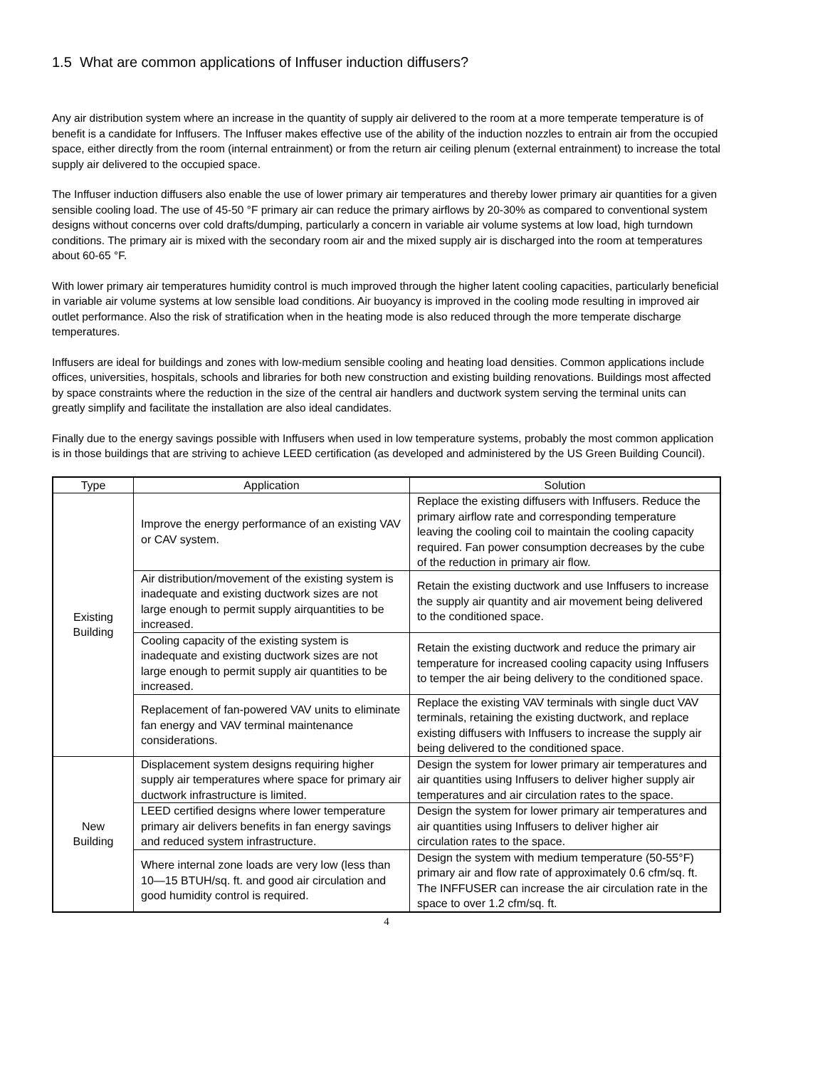1.5 What are common applications of Inffuser induction diffusers?
Any air distribution system where an increase in the quantity of supply air delivered to the room at a more temperate temperature is of benefit is a candidate for Inffusers. The Inffuser makes effective use of the ability of the induction nozzles to entrain air from the occupied space, either directly from the room (internal entrainment) or from the return air ceiling plenum (external entrainment) to increase the total supply air delivered to the occupied space.
The Inffuser induction diffusers also enable the use of lower primary air temperatures and thereby lower primary air quantities for a given sensible cooling load. The use of 45-50 °F primary air can reduce the primary airflows by 20-30% as compared to conventional system designs without concerns over cold drafts/dumping, particularly a concern in variable air volume systems at low load, high turndown conditions. The primary air is mixed with the secondary room air and the mixed supply air is discharged into the room at temperatures about 60-65 °F.
With lower primary air temperatures humidity control is much improved through the higher latent cooling capacities, particularly beneficial in variable air volume systems at low sensible load conditions. Air buoyancy is improved in the cooling mode resulting in improved air outlet performance. Also the risk of stratification when in the heating mode is also reduced through the more temperate discharge temperatures.
Inffusers are ideal for buildings and zones with low-medium sensible cooling and heating load densities. Common applications include offices, universities, hospitals, schools and libraries for both new construction and existing building renovations. Buildings most affected by space constraints where the reduction in the size of the central air handlers and ductwork system serving the terminal units can greatly simplify and facilitate the installation are also ideal candidates.
Finally due to the energy savings possible with Inffusers when used in low temperature systems, probably the most common application is in those buildings that are striving to achieve LEED certification (as developed and administered by the US Green Building Council).
| Type | Application | Solution |
| --- | --- | --- |
| Existing Building | Improve the energy performance of an existing VAV or CAV system. | Replace the existing diffusers with Inffusers. Reduce the primary airflow rate and corresponding temperature leaving the cooling coil to maintain the cooling capacity required. Fan power consumption decreases by the cube of the reduction in primary air flow. |
| | Air distribution/movement of the existing system is inadequate and existing ductwork sizes are not large enough to permit supply airquantities to be increased. | Retain the existing ductwork and use Inffusers to increase the supply air quantity and air movement being delivered to the conditioned space. |
| | Cooling capacity of the existing system is inadequate and existing ductwork sizes are not large enough to permit supply air quantities to be increased. | Retain the existing ductwork and reduce the primary air temperature for increased cooling capacity using Inffusers to temper the air being delivery to the conditioned space. |
| | Replacement of fan-powered VAV units to eliminate fan energy and VAV terminal maintenance considerations. | Replace the existing VAV terminals with single duct VAV terminals, retaining the existing ductwork, and replace existing diffusers with Inffusers to increase the supply air being delivered to the conditioned space. |
| New Building | Displacement system designs requiring higher supply air temperatures where space for primary air ductwork infrastructure is limited. | Design the system for lower primary air temperatures and air quantities using Inffusers to deliver higher supply air temperatures and air circulation rates to the space. |
| | LEED certified designs where lower temperature primary air delivers benefits in fan energy savings and reduced system infrastructure. | Design the system for lower primary air temperatures and air quantities using Inffusers to deliver higher air circulation rates to the space. |
| | Where internal zone loads are very low (less than 10—15 BTUH/sq. ft. and good air circulation and good humidity control is required. | Design the system with medium temperature (50-55°F) primary air and flow rate of approximately 0.6 cfm/sq. ft. The INFFUSER can increase the air circulation rate in the space to over 1.2 cfm/sq. ft. |
4